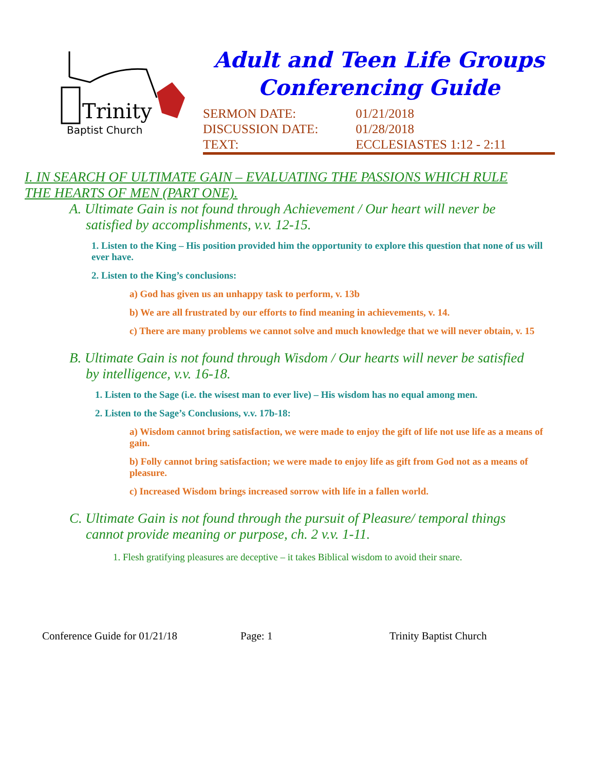Trinity
Baptist Church
Adult and Teen Life Groups
Conferencing Guide
| SERMON DATE: | 01/21/2018 |
| DISCUSSION DATE: | 01/28/2018 |
| TEXT: | ECCLESIASTES 1:12 - 2:11 |
I. IN SEARCH OF ULTIMATE GAIN – EVALUATING THE PASSIONS WHICH RULE THE HEARTS OF MEN (PART ONE).
A. Ultimate Gain is not found through Achievement / Our heart will never be satisfied by accomplishments, v.v. 12-15.
1. Listen to the King – His position provided him the opportunity to explore this question that none of us will ever have.
2. Listen to the King’s conclusions:
a) God has given us an unhappy task to perform, v. 13b
b) We are all frustrated by our efforts to find meaning in achievements, v. 14.
c) There are many problems we cannot solve and much knowledge that we will never obtain, v. 15
B. Ultimate Gain is not found through Wisdom / Our hearts will never be satisfied by intelligence, v.v. 16-18.
1. Listen to the Sage (i.e. the wisest man to ever live) – His wisdom has no equal among men.
2. Listen to the Sage’s Conclusions, v.v. 17b-18:
a) Wisdom cannot bring satisfaction, we were made to enjoy the gift of life not use life as a means of gain.
b) Folly cannot bring satisfaction; we were made to enjoy life as gift from God not as a means of pleasure.
c) Increased Wisdom brings increased sorrow with life in a fallen world.
C. Ultimate Gain is not found through the pursuit of Pleasure/ temporal things cannot provide meaning or purpose, ch. 2 v.v. 1-11.
1. Flesh gratifying pleasures are deceptive – it takes Biblical wisdom to avoid their snare.
Conference Guide for 01/21/18 Page: 1 Trinity Baptist Church